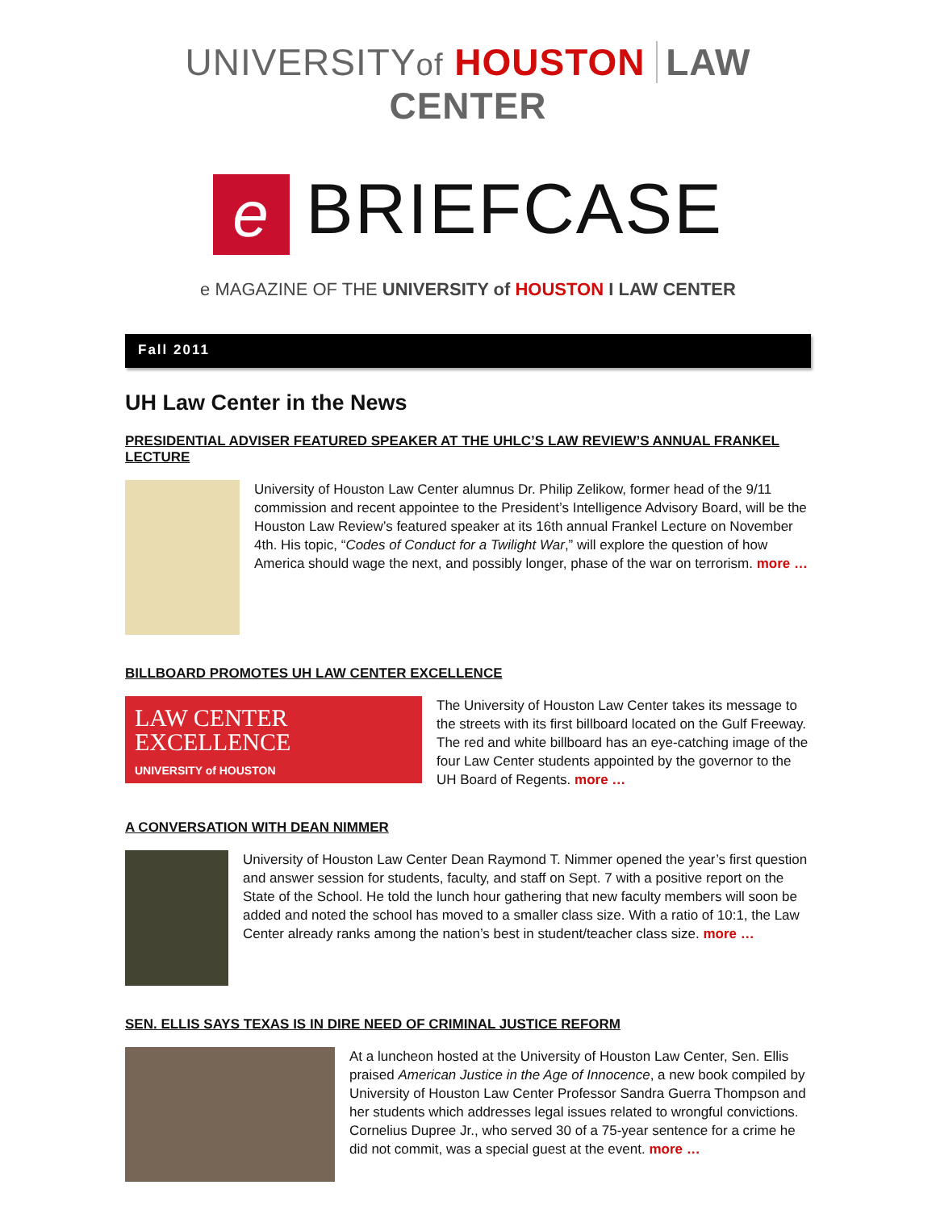UNIVERSITYof HOUSTON LAW CENTER
e BRIEFCASE
e MAGAZINE OF THE UNIVERSITY of HOUSTON I LAW CENTER
Fall 2011
UH Law Center in the News
PRESIDENTIAL ADVISER FEATURED SPEAKER AT THE UHLC’S LAW REVIEW’S ANNUAL FRANKEL LECTURE
University of Houston Law Center alumnus Dr. Philip Zelikow, former head of the 9/11 commission and recent appointee to the President’s Intelligence Advisory Board, will be the Houston Law Review’s featured speaker at its 16th annual Frankel Lecture on November 4th. His topic, “Codes of Conduct for a Twilight War,” will explore the question of how America should wage the next, and possibly longer, phase of the war on terrorism. more …
BILLBOARD PROMOTES UH LAW CENTER EXCELLENCE
LAW CENTER
EXCELLENCE
UNIVERSITY of HOUSTON
The University of Houston Law Center takes its message to the streets with its first billboard located on the Gulf Freeway. The red and white billboard has an eye-catching image of the four Law Center students appointed by the governor to the UH Board of Regents. more …
A CONVERSATION WITH DEAN NIMMER
University of Houston Law Center Dean Raymond T. Nimmer opened the year’s first question and answer session for students, faculty, and staff on Sept. 7 with a positive report on the State of the School. He told the lunch hour gathering that new faculty members will soon be added and noted the school has moved to a smaller class size. With a ratio of 10:1, the Law Center already ranks among the nation’s best in student/teacher class size. more …
SEN. ELLIS SAYS TEXAS IS IN DIRE NEED OF CRIMINAL JUSTICE REFORM
At a luncheon hosted at the University of Houston Law Center, Sen. Ellis praised American Justice in the Age of Innocence, a new book compiled by University of Houston Law Center Professor Sandra Guerra Thompson and her students which addresses legal issues related to wrongful convictions. Cornelius Dupree Jr., who served 30 of a 75-year sentence for a crime he did not commit, was a special guest at the event. more …